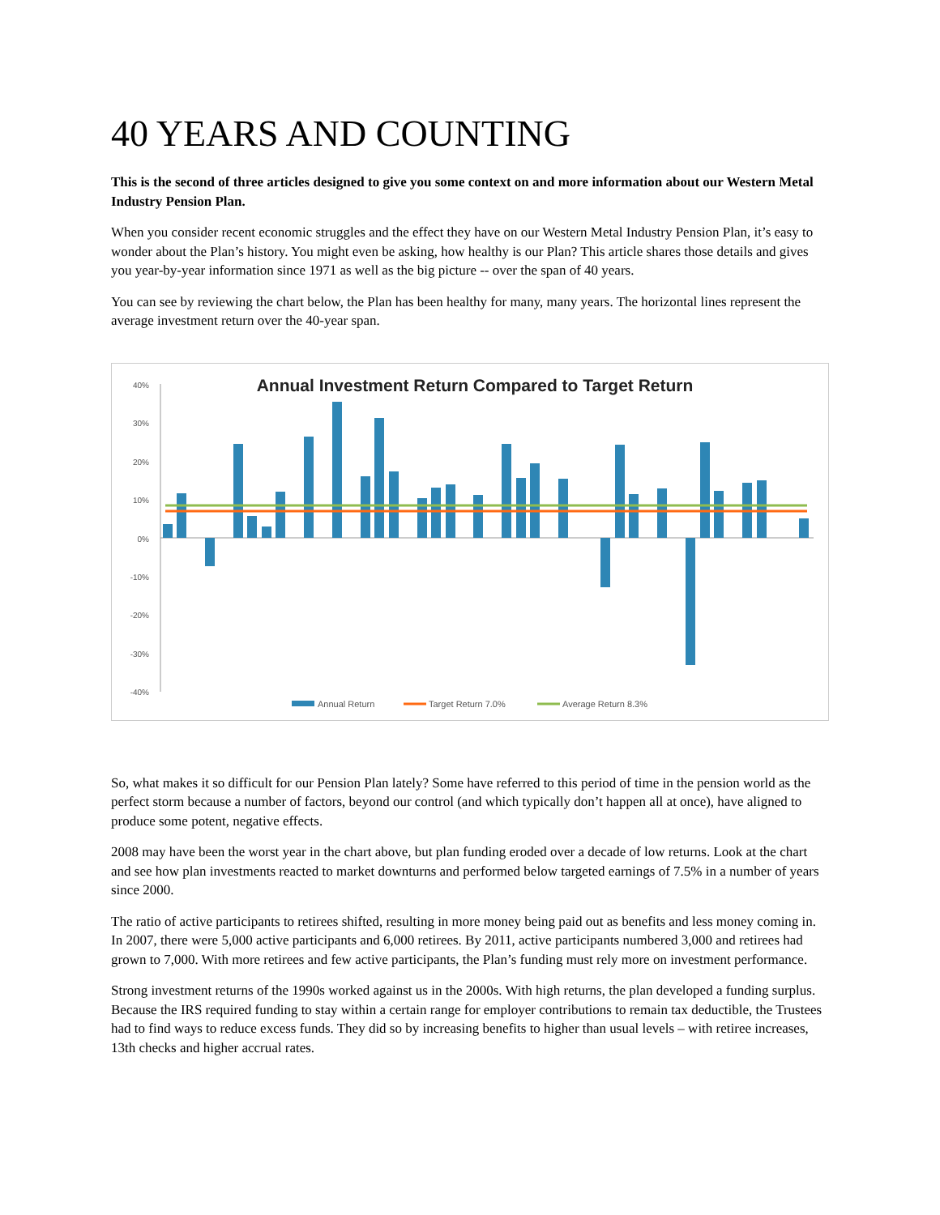40 YEARS AND COUNTING
This is the second of three articles designed to give you some context on and more information about our Western Metal Industry Pension Plan.
When you consider recent economic struggles and the effect they have on our Western Metal Industry Pension Plan, it’s easy to wonder about the Plan’s history. You might even be asking, how healthy is our Plan? This article shares those details and gives you year-by-year information since 1971 as well as the big picture -- over the span of 40 years.
You can see by reviewing the chart below, the Plan has been healthy for many, many years. The horizontal lines represent the average investment return over the 40-year span.
Annual Investment Return Compared to Target Return
40%
30%
20%
10%
0%
-10%
-20%
-30%
-40%
Annual Return
Target Return 7.0%
Average Return 8.3%
So, what makes it so difficult for our Pension Plan lately? Some have referred to this period of time in the pension world as the perfect storm because a number of factors, beyond our control (and which typically don’t happen all at once), have aligned to produce some potent, negative effects.
2008 may have been the worst year in the chart above, but plan funding eroded over a decade of low returns. Look at the chart and see how plan investments reacted to market downturns and performed below targeted earnings of 7.5% in a number of years since 2000.
The ratio of active participants to retirees shifted, resulting in more money being paid out as benefits and less money coming in. In 2007, there were 5,000 active participants and 6,000 retirees. By 2011, active participants numbered 3,000 and retirees had grown to 7,000. With more retirees and few active participants, the Plan’s funding must rely more on investment performance.
Strong investment returns of the 1990s worked against us in the 2000s. With high returns, the plan developed a funding surplus. Because the IRS required funding to stay within a certain range for employer contributions to remain tax deductible, the Trustees had to find ways to reduce excess funds. They did so by increasing benefits to higher than usual levels – with retiree increases, 13th checks and higher accrual rates.